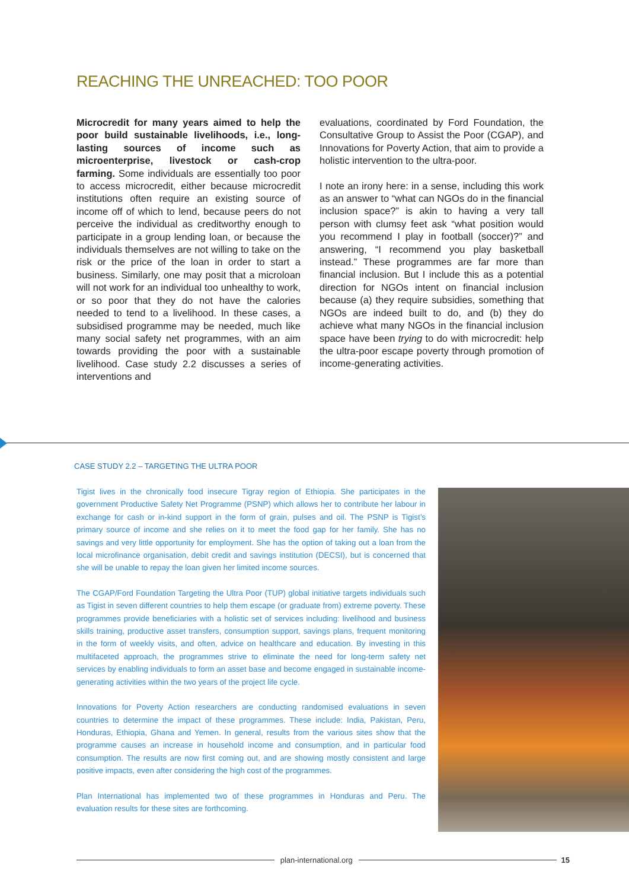REACHING THE UNREACHED: TOO POOR
Microcredit for many years aimed to help the poor build sustainable livelihoods, i.e., long-lasting sources of income such as microenterprise, livestock or cash-crop farming. Some individuals are essentially too poor to access microcredit, either because microcredit institutions often require an existing source of income off of which to lend, because peers do not perceive the individual as creditworthy enough to participate in a group lending loan, or because the individuals themselves are not willing to take on the risk or the price of the loan in order to start a business. Similarly, one may posit that a microloan will not work for an individual too unhealthy to work, or so poor that they do not have the calories needed to tend to a livelihood. In these cases, a subsidised programme may be needed, much like many social safety net programmes, with an aim towards providing the poor with a sustainable livelihood. Case study 2.2 discusses a series of interventions and
evaluations, coordinated by Ford Foundation, the Consultative Group to Assist the Poor (CGAP), and Innovations for Poverty Action, that aim to provide a holistic intervention to the ultra-poor.
I note an irony here: in a sense, including this work as an answer to “what can NGOs do in the financial inclusion space?” is akin to having a very tall person with clumsy feet ask “what position would you recommend I play in football (soccer)?” and answering, “I recommend you play basketball instead.” These programmes are far more than financial inclusion. But I include this as a potential direction for NGOs intent on financial inclusion because (a) they require subsidies, something that NGOs are indeed built to do, and (b) they do achieve what many NGOs in the financial inclusion space have been trying to do with microcredit: help the ultra-poor escape poverty through promotion of income-generating activities.
CASE STUDY 2.2 – TARGETING THE ULTRA POOR
Tigist lives in the chronically food insecure Tigray region of Ethiopia. She participates in the government Productive Safety Net Programme (PSNP) which allows her to contribute her labour in exchange for cash or in-kind support in the form of grain, pulses and oil. The PSNP is Tigist’s primary source of income and she relies on it to meet the food gap for her family. She has no savings and very little opportunity for employment. She has the option of taking out a loan from the local microfinance organisation, debit credit and savings institution (DECSI), but is concerned that she will be unable to repay the loan given her limited income sources.
The CGAP/Ford Foundation Targeting the Ultra Poor (TUP) global initiative targets individuals such as Tigist in seven different countries to help them escape (or graduate from) extreme poverty. These programmes provide beneficiaries with a holistic set of services including: livelihood and business skills training, productive asset transfers, consumption support, savings plans, frequent monitoring in the form of weekly visits, and often, advice on healthcare and education. By investing in this multifaceted approach, the programmes strive to eliminate the need for long-term safety net services by enabling individuals to form an asset base and become engaged in sustainable income-generating activities within the two years of the project life cycle.
Innovations for Poverty Action researchers are conducting randomised evaluations in seven countries to determine the impact of these programmes. These include: India, Pakistan, Peru, Honduras, Ethiopia, Ghana and Yemen. In general, results from the various sites show that the programme causes an increase in household income and consumption, and in particular food consumption. The results are now first coming out, and are showing mostly consistent and large positive impacts, even after considering the high cost of the programmes.
Plan International has implemented two of these programmes in Honduras and Peru. The evaluation results for these sites are forthcoming.
plan-international.org 15